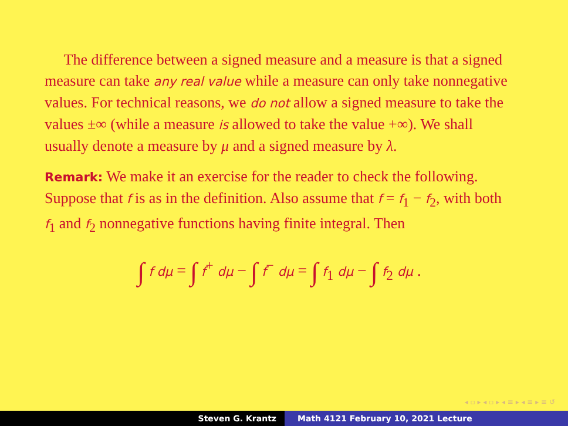The difference between a signed measure and a measure is that a signed measure can take any real value while a measure can only take nonnegative values. For technical reasons, we do not allow a signed measure to take the values ±∞ (while a measure is allowed to take the value +∞). We shall usually denote a measure by μ and a signed measure by λ.
Remark: We make it an exercise for the reader to check the following. Suppose that f is as in the definition. Also assume that f = f<sub>1</sub> − f<sub>2</sub>, with both f<sub>1</sub> and f<sub>2</sub> nonnegative functions having finite integral. Then
∫ f dμ = ∫ f<sup>+</sup> dμ − ∫ f<sup>−</sup> dμ = ∫ f<sub>1</sub> dμ − ∫ f<sub>2</sub> dμ .
◂ ▫ ▸ ◂ ▫ ▸ ◂ ≡ ▸ ◂ ≡ ▸ ≡ ↺
Steven G. Krantz Math 4121 February 10, 2021 Lecture